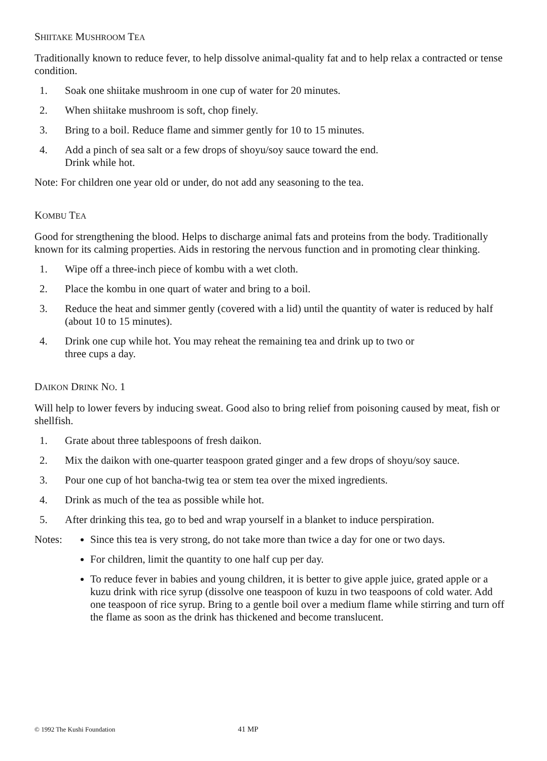SHIITAKE MUSHROOM TEA
Traditionally known to reduce fever, to help dissolve animal-quality fat and to help relax a contracted or tense condition.
1. Soak one shiitake mushroom in one cup of water for 20 minutes.
2. When shiitake mushroom is soft, chop finely.
3. Bring to a boil. Reduce flame and simmer gently for 10 to 15 minutes.
4. Add a pinch of sea salt or a few drops of shoyu/soy sauce toward the end.
Drink while hot.
Note: For children one year old or under, do not add any seasoning to the tea.
KOMBU TEA
Good for strengthening the blood. Helps to discharge animal fats and proteins from the body. Traditionally known for its calming properties. Aids in restoring the nervous function and in promoting clear thinking.
1. Wipe off a three-inch piece of kombu with a wet cloth.
2. Place the kombu in one quart of water and bring to a boil.
3. Reduce the heat and simmer gently (covered with a lid) until the quantity of water is reduced by half (about 10 to 15 minutes).
4. Drink one cup while hot. You may reheat the remaining tea and drink up to two or
three cups a day.
DAIKON DRINK NO. 1
Will help to lower fevers by inducing sweat. Good also to bring relief from poisoning caused by meat, fish or shellfish.
1. Grate about three tablespoons of fresh daikon.
2. Mix the daikon with one-quarter teaspoon grated ginger and a few drops of shoyu/soy sauce.
3. Pour one cup of hot bancha-twig tea or stem tea over the mixed ingredients.
4. Drink as much of the tea as possible while hot.
5. After drinking this tea, go to bed and wrap yourself in a blanket to induce perspiration.
Notes: Since this tea is very strong, do not take more than twice a day for one or two days.
For children, limit the quantity to one half cup per day.
To reduce fever in babies and young children, it is better to give apple juice, grated apple or a kuzu drink with rice syrup (dissolve one teaspoon of kuzu in two teaspoons of cold water. Add one teaspoon of rice syrup. Bring to a gentle boil over a medium flame while stirring and turn off the flame as soon as the drink has thickened and become translucent.
© 1992 The Kushi Foundation 41 MP